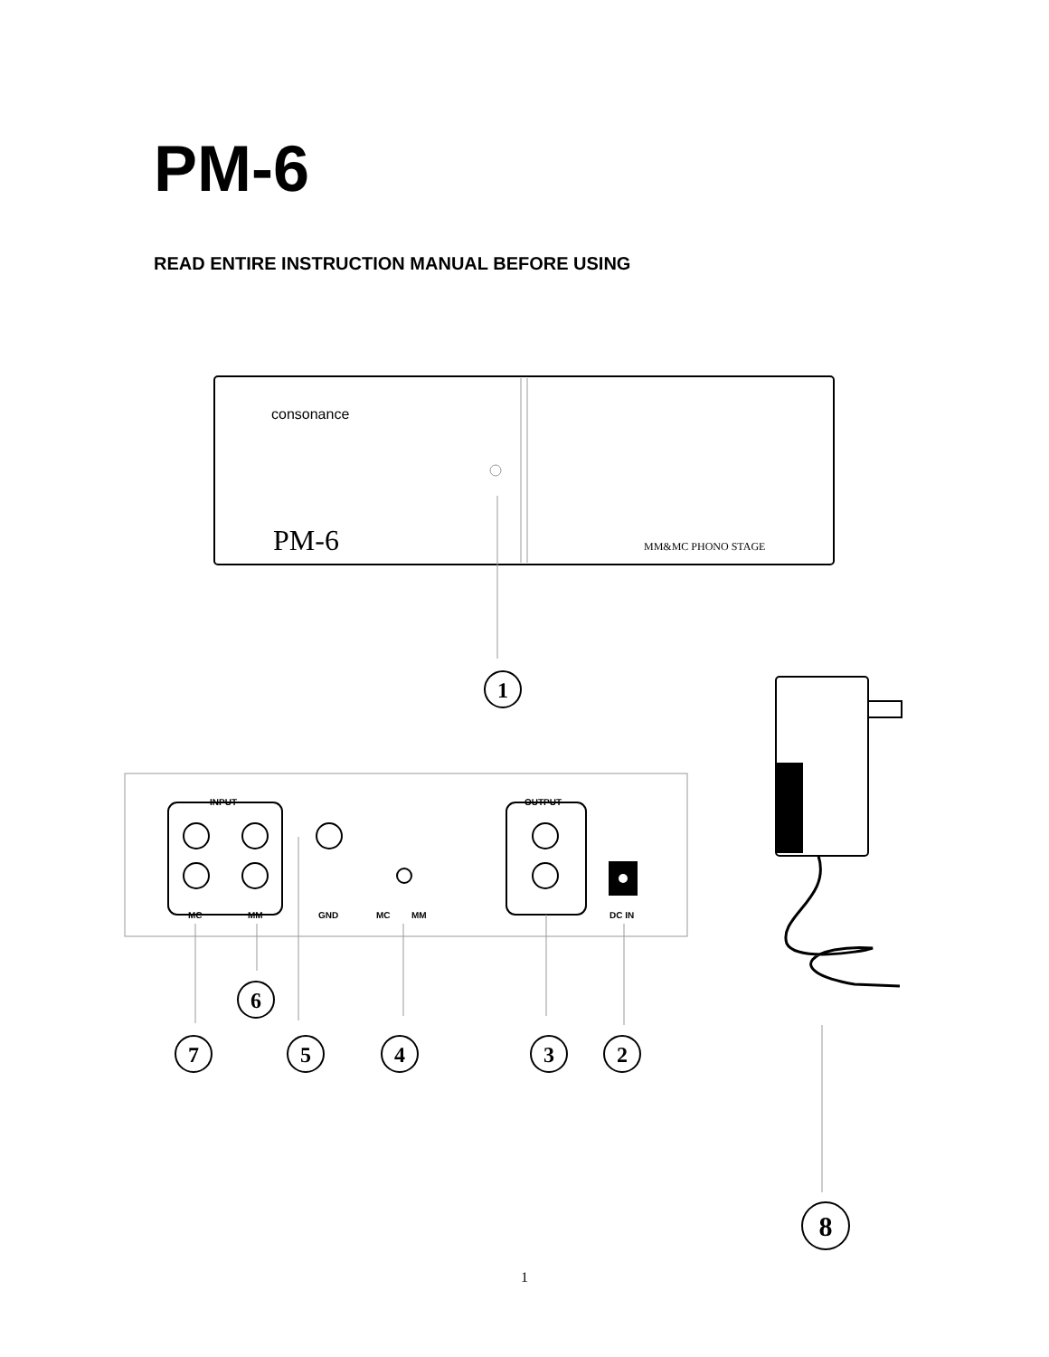PM-6
READ ENTIRE INSTRUCTION MANUAL BEFORE USING
consonance
PM-6
MM&MC PHONO STAGE
INPUT
OUTPUT
MC
MM
GND
MC
MM
DC IN
1
6
7
5
4
3
2
8
1